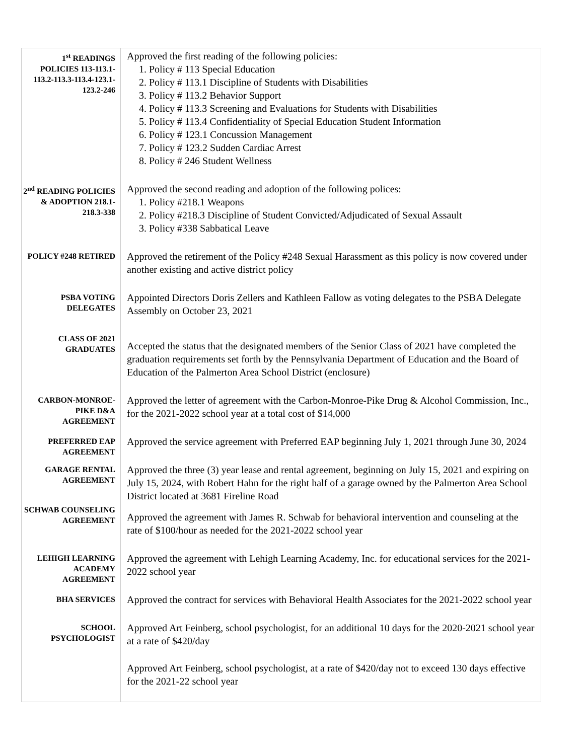| 1<sup>st</sup> READINGS POLICIES 113-113.1-113.2-113.3-113.4-123.1-123.2-246 | Approved the first reading of the following policies: 1. Policy # 113 Special Education 2. Policy # 113.1 Discipline of Students with Disabilities 3. Policy # 113.2 Behavior Support 4. Policy # 113.3 Screening and Evaluations for Students with Disabilities 5. Policy # 113.4 Confidentiality of Special Education Student Information 6. Policy # 123.1 Concussion Management 7. Policy # 123.2 Sudden Cardiac Arrest 8. Policy # 246 Student Wellness |
| 2<sup>nd</sup> READING POLICIES & ADOPTION 218.1-218.3-338 | Approved the second reading and adoption of the following polices: 1. Policy #218.1 Weapons 2. Policy #218.3 Discipline of Student Convicted/Adjudicated of Sexual Assault 3. Policy #338 Sabbatical Leave |
| POLICY #248 RETIRED | Approved the retirement of the Policy #248 Sexual Harassment as this policy is now covered under another existing and active district policy |
| PSBA VOTING DELEGATES | Appointed Directors Doris Zellers and Kathleen Fallow as voting delegates to the PSBA Delegate Assembly on October 23, 2021 |
| CLASS OF 2021 GRADUATES | Accepted the status that the designated members of the Senior Class of 2021 have completed the graduation requirements set forth by the Pennsylvania Department of Education and the Board of Education of the Palmerton Area School District (enclosure) |
| CARBON-MONROE-PIKE D&A AGREEMENT | Approved the letter of agreement with the Carbon-Monroe-Pike Drug & Alcohol Commission, Inc., for the 2021-2022 school year at a total cost of $14,000 |
| PREFERRED EAP AGREEMENT | Approved the service agreement with Preferred EAP beginning July 1, 2021 through June 30, 2024 |
| GARAGE RENTAL AGREEMENT | Approved the three (3) year lease and rental agreement, beginning on July 15, 2021 and expiring on July 15, 2024, with Robert Hahn for the right half of a garage owned by the Palmerton Area School District located at 3681 Fireline Road |
| SCHWAB COUNSELING AGREEMENT | Approved the agreement with James R. Schwab for behavioral intervention and counseling at the rate of $100/hour as needed for the 2021-2022 school year |
| LEHIGH LEARNING ACADEMY AGREEMENT | Approved the agreement with Lehigh Learning Academy, Inc. for educational services for the 2021-2022 school year |
| BHA SERVICES | Approved the contract for services with Behavioral Health Associates for the 2021-2022 school year |
| SCHOOL PSYCHOLOGIST | Approved Art Feinberg, school psychologist, for an additional 10 days for the 2020-2021 school year at a rate of $420/day Approved Art Feinberg, school psychologist, at a rate of $420/day not to exceed 130 days effective for the 2021-22 school year |